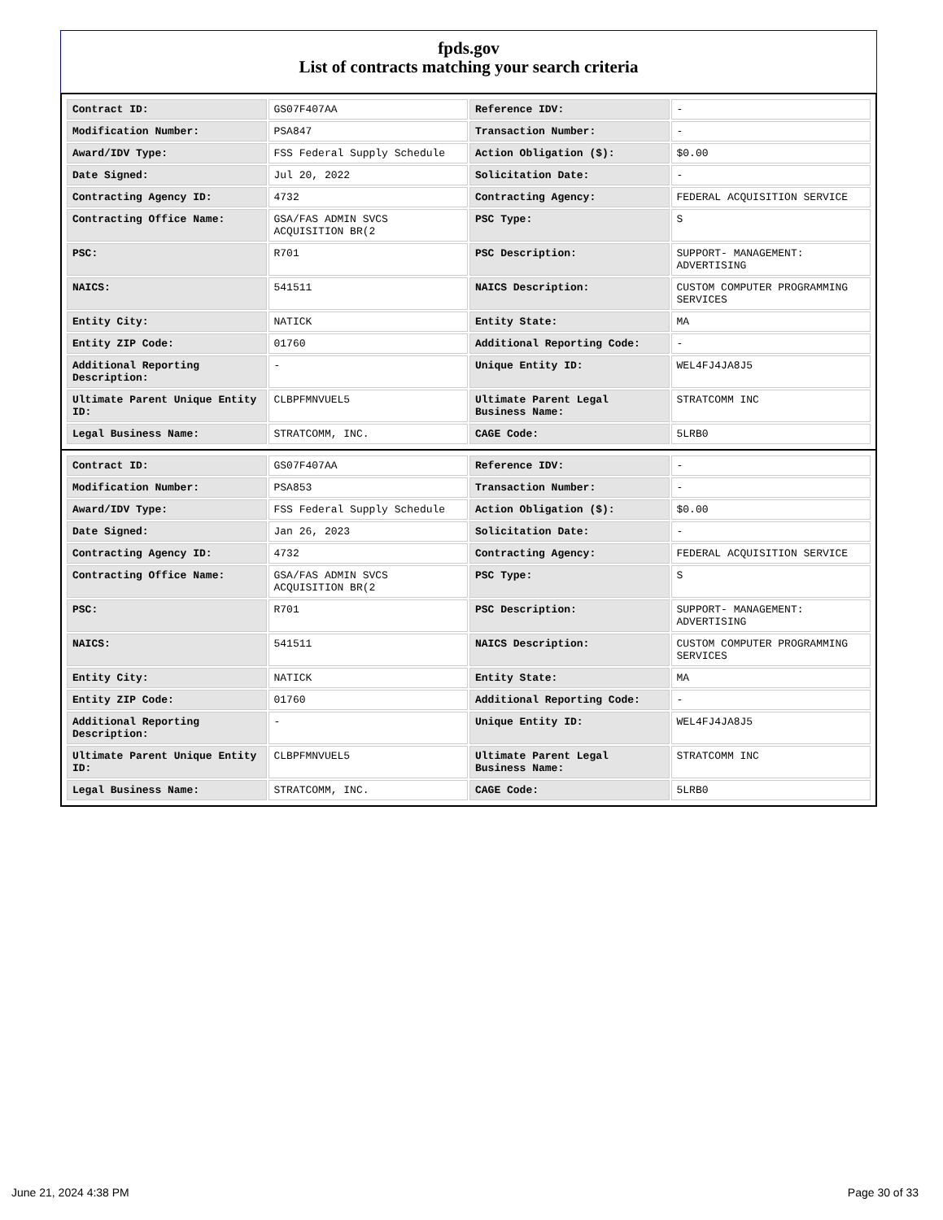fpds.gov
List of contracts matching your search criteria
| Contract ID: | GS07F407AA | Reference IDV: | - |
| Modification Number: | PSA847 | Transaction Number: | - |
| Award/IDV Type: | FSS Federal Supply Schedule | Action Obligation ($): | $0.00 |
| Date Signed: | Jul 20, 2022 | Solicitation Date: | - |
| Contracting Agency ID: | 4732 | Contracting Agency: | FEDERAL ACQUISITION SERVICE |
| Contracting Office Name: | GSA/FAS ADMIN SVCS ACQUISITION BR(2 | PSC Type: | S |
| PSC: | R701 | PSC Description: | SUPPORT- MANAGEMENT: ADVERTISING |
| NAICS: | 541511 | NAICS Description: | CUSTOM COMPUTER PROGRAMMING SERVICES |
| Entity City: | NATICK | Entity State: | MA |
| Entity ZIP Code: | 01760 | Additional Reporting Code: | - |
| Additional Reporting Description: | - | Unique Entity ID: | WEL4FJ4JA8J5 |
| Ultimate Parent Unique Entity ID: | CLBPFMNVUEL5 | Ultimate Parent Legal Business Name: | STRATCOMM INC |
| Legal Business Name: | STRATCOMM, INC. | CAGE Code: | 5LRB0 |
| Contract ID: | GS07F407AA | Reference IDV: | - |
| Modification Number: | PSA853 | Transaction Number: | - |
| Award/IDV Type: | FSS Federal Supply Schedule | Action Obligation ($): | $0.00 |
| Date Signed: | Jan 26, 2023 | Solicitation Date: | - |
| Contracting Agency ID: | 4732 | Contracting Agency: | FEDERAL ACQUISITION SERVICE |
| Contracting Office Name: | GSA/FAS ADMIN SVCS ACQUISITION BR(2 | PSC Type: | S |
| PSC: | R701 | PSC Description: | SUPPORT- MANAGEMENT: ADVERTISING |
| NAICS: | 541511 | NAICS Description: | CUSTOM COMPUTER PROGRAMMING SERVICES |
| Entity City: | NATICK | Entity State: | MA |
| Entity ZIP Code: | 01760 | Additional Reporting Code: | - |
| Additional Reporting Description: | - | Unique Entity ID: | WEL4FJ4JA8J5 |
| Ultimate Parent Unique Entity ID: | CLBPFMNVUEL5 | Ultimate Parent Legal Business Name: | STRATCOMM INC |
| Legal Business Name: | STRATCOMM, INC. | CAGE Code: | 5LRB0 |
June 21, 2024 4:38 PM Page 30 of 33